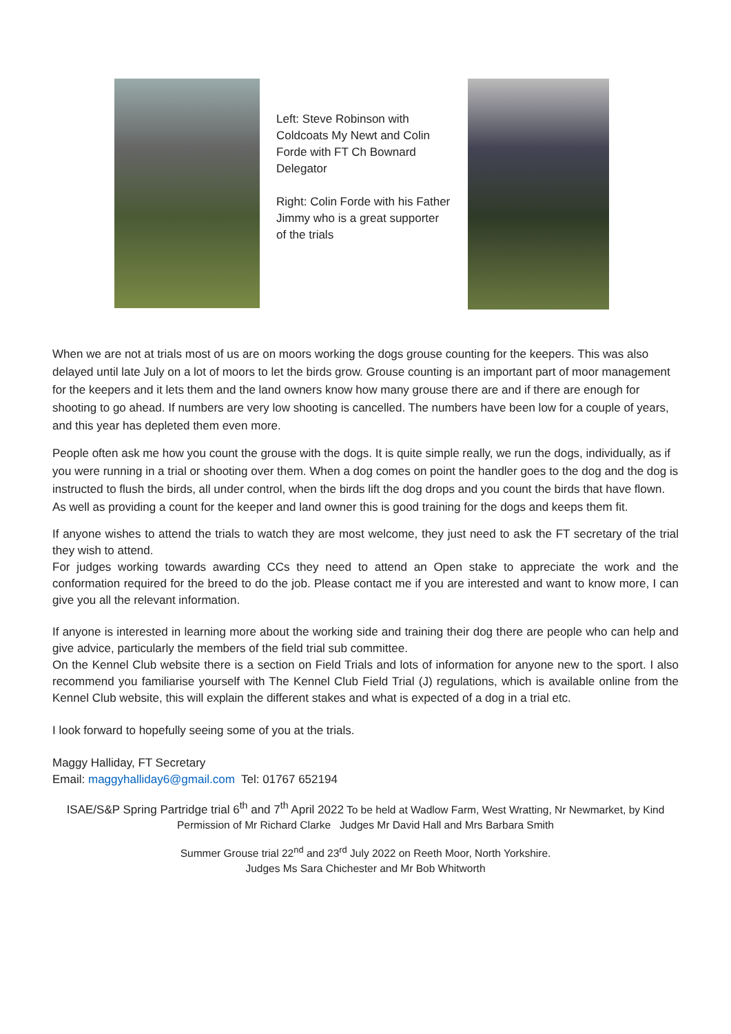Left: Steve Robinson with Coldcoats My Newt and Colin Forde with FT Ch Bownard Delegator
Right: Colin Forde with his Father Jimmy who is a great supporter of the trials
When we are not at trials most of us are on moors working the dogs grouse counting for the keepers. This was also delayed until late July on a lot of moors to let the birds grow. Grouse counting is an important part of moor management for the keepers and it lets them and the land owners know how many grouse there are and if there are enough for shooting to go ahead. If numbers are very low shooting is cancelled. The numbers have been low for a couple of years, and this year has depleted them even more.
People often ask me how you count the grouse with the dogs. It is quite simple really, we run the dogs, individually, as if you were running in a trial or shooting over them. When a dog comes on point the handler goes to the dog and the dog is instructed to flush the birds, all under control, when the birds lift the dog drops and you count the birds that have flown. As well as providing a count for the keeper and land owner this is good training for the dogs and keeps them fit.
If anyone wishes to attend the trials to watch they are most welcome, they just need to ask the FT secretary of the trial they wish to attend.
For judges working towards awarding CCs they need to attend an Open stake to appreciate the work and the conformation required for the breed to do the job. Please contact me if you are interested and want to know more, I can give you all the relevant information.
If anyone is interested in learning more about the working side and training their dog there are people who can help and give advice, particularly the members of the field trial sub committee.
On the Kennel Club website there is a section on Field Trials and lots of information for anyone new to the sport. I also recommend you familiarise yourself with The Kennel Club Field Trial (J) regulations, which is available online from the Kennel Club website, this will explain the different stakes and what is expected of a dog in a trial etc.
I look forward to hopefully seeing some of you at the trials.
Maggy Halliday, FT Secretary
Email: maggyhalliday6@gmail.com Tel: 01767 652194
ISAE/S&P Spring Partridge trial 6<sup>th</sup> and 7<sup>th</sup> April 2022 To be held at Wadlow Farm, West Wratting, Nr Newmarket, by Kind Permission of Mr Richard Clarke Judges Mr David Hall and Mrs Barbara Smith
Summer Grouse trial 22<sup>nd</sup> and 23<sup>rd</sup> July 2022 on Reeth Moor, North Yorkshire.
Judges Ms Sara Chichester and Mr Bob Whitworth